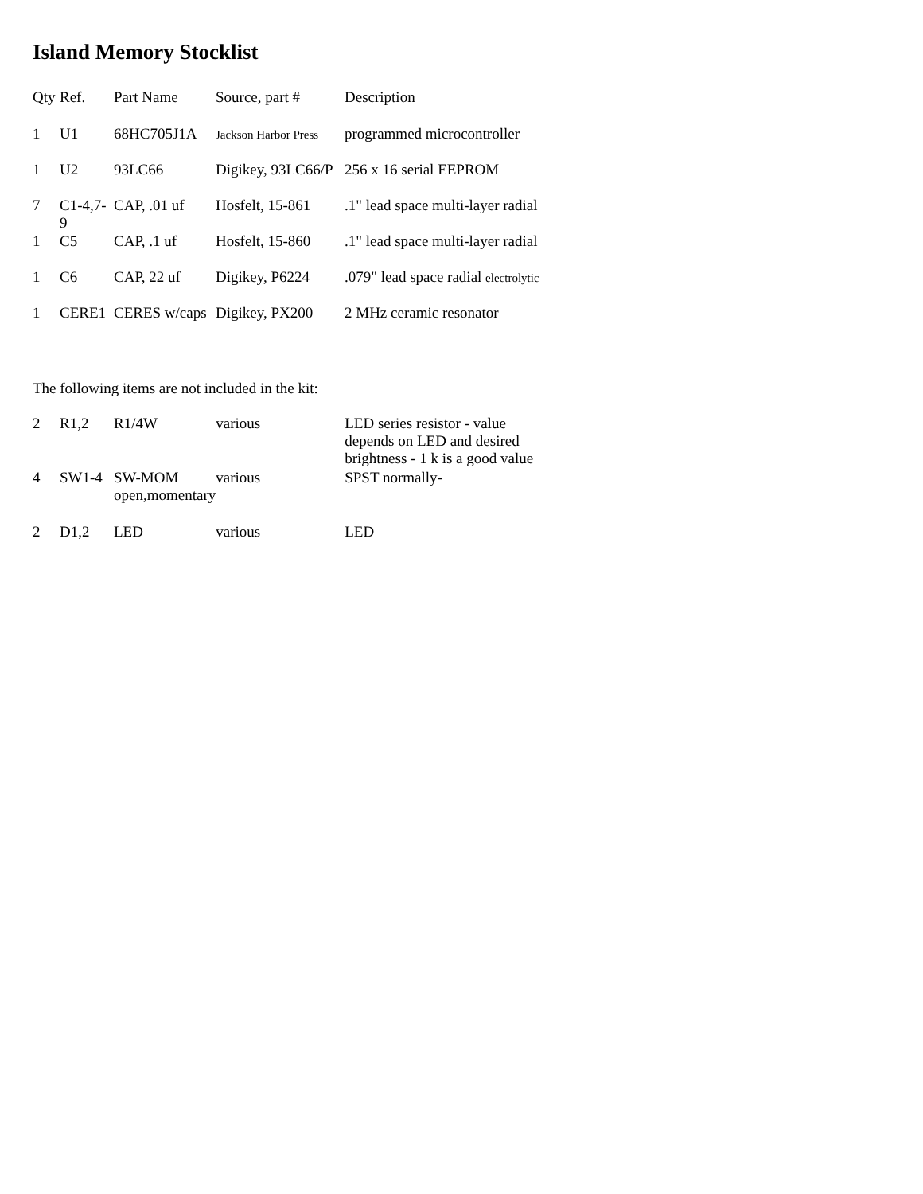Island Memory Stocklist
| Qty | Ref. | Part Name | Source, part # | Description |
| --- | --- | --- | --- | --- |
| 1 | U1 | 68HC705J1A | Jackson Harbor Press | programmed microcontroller |
| 1 | U2 | 93LC66 | Digikey, 93LC66/P | 256 x 16 serial EEPROM |
| 7 | C1-4,7-9 | CAP, .01 uf | Hosfelt, 15-861 | .1" lead space multi-layer radial |
| 1 | C5 | CAP, .1 uf | Hosfelt, 15-860 | .1" lead space multi-layer radial |
| 1 | C6 | CAP, 22 uf | Digikey, P6224 | .079" lead space radial electrolytic |
| 1 | CERE1 | CERES w/caps | Digikey, PX200 | 2 MHz ceramic resonator |
The following items are not included in the kit:
| 2 | R1,2 | R1/4W | various | LED series resistor - value depends on LED and desired brightness - 1 k is a good value |
| 4 | SW1-4 | SW-MOM open,momentary | various | SPST normally- |
| 2 | D1,2 | LED | various | LED |